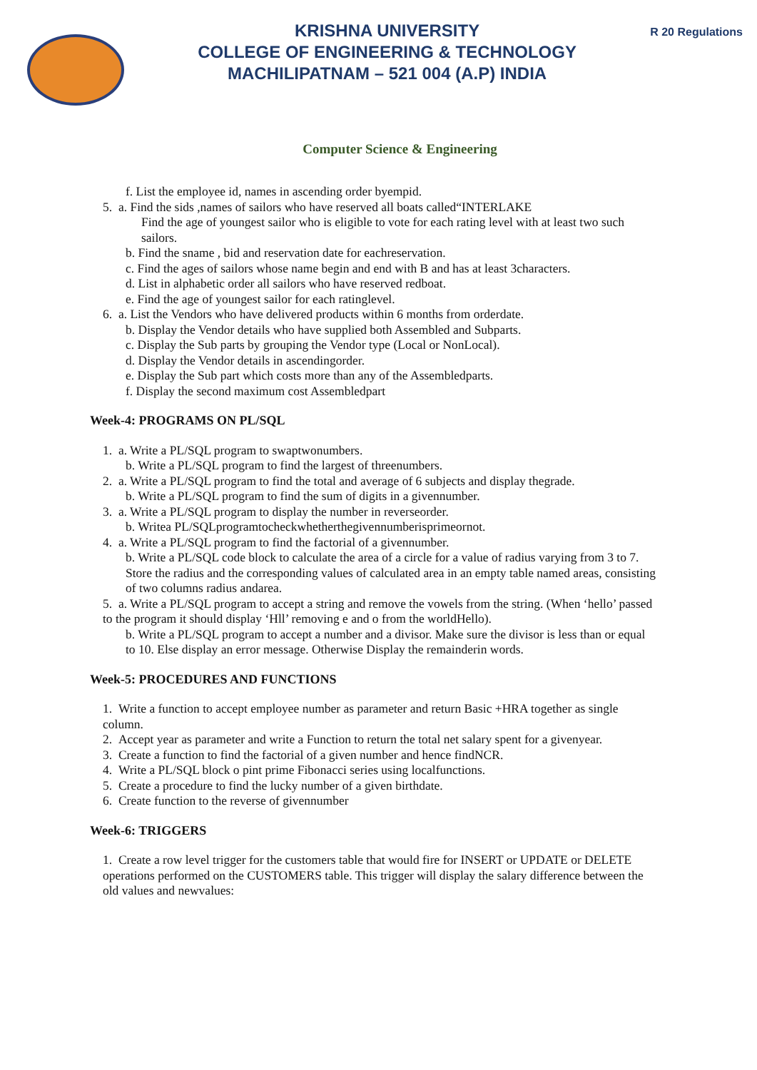KRISHNA UNIVERSITY
COLLEGE OF ENGINEERING & TECHNOLOGY
MACHILIPATNAM – 521 004 (A.P) INDIA
R 20 Regulations
Computer Science & Engineering
f. List the employee id, names in ascending order byempid.
5. a. Find the sids ,names of sailors who have reserved all boats called“INTERLAKE
Find the age of youngest sailor who is eligible to vote for each rating level with at least two such sailors.
b. Find the sname , bid and reservation date for eachreservation.
c. Find the ages of sailors whose name begin and end with B and has at least 3characters.
d. List in alphabetic order all sailors who have reserved redboat.
e. Find the age of youngest sailor for each ratinglevel.
6. a. List the Vendors who have delivered products within 6 months from orderdate.
b. Display the Vendor details who have supplied both Assembled and Subparts.
c. Display the Sub parts by grouping the Vendor type (Local or NonLocal).
d. Display the Vendor details in ascendingorder.
e. Display the Sub part which costs more than any of the Assembledparts.
f. Display the second maximum cost Assembledpart
Week-4: PROGRAMS ON PL/SQL
1. a. Write a PL/SQL program to swaptwonumbers.
b. Write a PL/SQL program to find the largest of threenumbers.
2. a. Write a PL/SQL program to find the total and average of 6 subjects and display thegrade.
b. Write a PL/SQL program to find the sum of digits in a givennumber.
3. a. Write a PL/SQL program to display the number in reverseorder.
b. Writea PL/SQLprogramtocheckwhetherthegivennumberisprimeornot.
4. a. Write a PL/SQL program to find the factorial of a givennumber.
b. Write a PL/SQL code block to calculate the area of a circle for a value of radius varying from 3 to 7. Store the radius and the corresponding values of calculated area in an empty table named areas, consisting of two columns radius andarea.
5. a. Write a PL/SQL program to accept a string and remove the vowels from the string. (When ‘hello’ passed to the program it should display ‘Hll’ removing e and o from the worldHello).
b. Write a PL/SQL program to accept a number and a divisor. Make sure the divisor is less than or equal to 10. Else display an error message. Otherwise Display the remainderin words.
Week-5: PROCEDURES AND FUNCTIONS
1. Write a function to accept employee number as parameter and return Basic +HRA together as single column.
2. Accept year as parameter and write a Function to return the total net salary spent for a givenyear.
3. Create a function to find the factorial of a given number and hence findNCR.
4. Write a PL/SQL block o pint prime Fibonacci series using localfunctions.
5. Create a procedure to find the lucky number of a given birthdate.
6. Create function to the reverse of givennumber
Week-6: TRIGGERS
1. Create a row level trigger for the customers table that would fire for INSERT or UPDATE or DELETE operations performed on the CUSTOMERS table. This trigger will display the salary difference between the old values and newvalues: